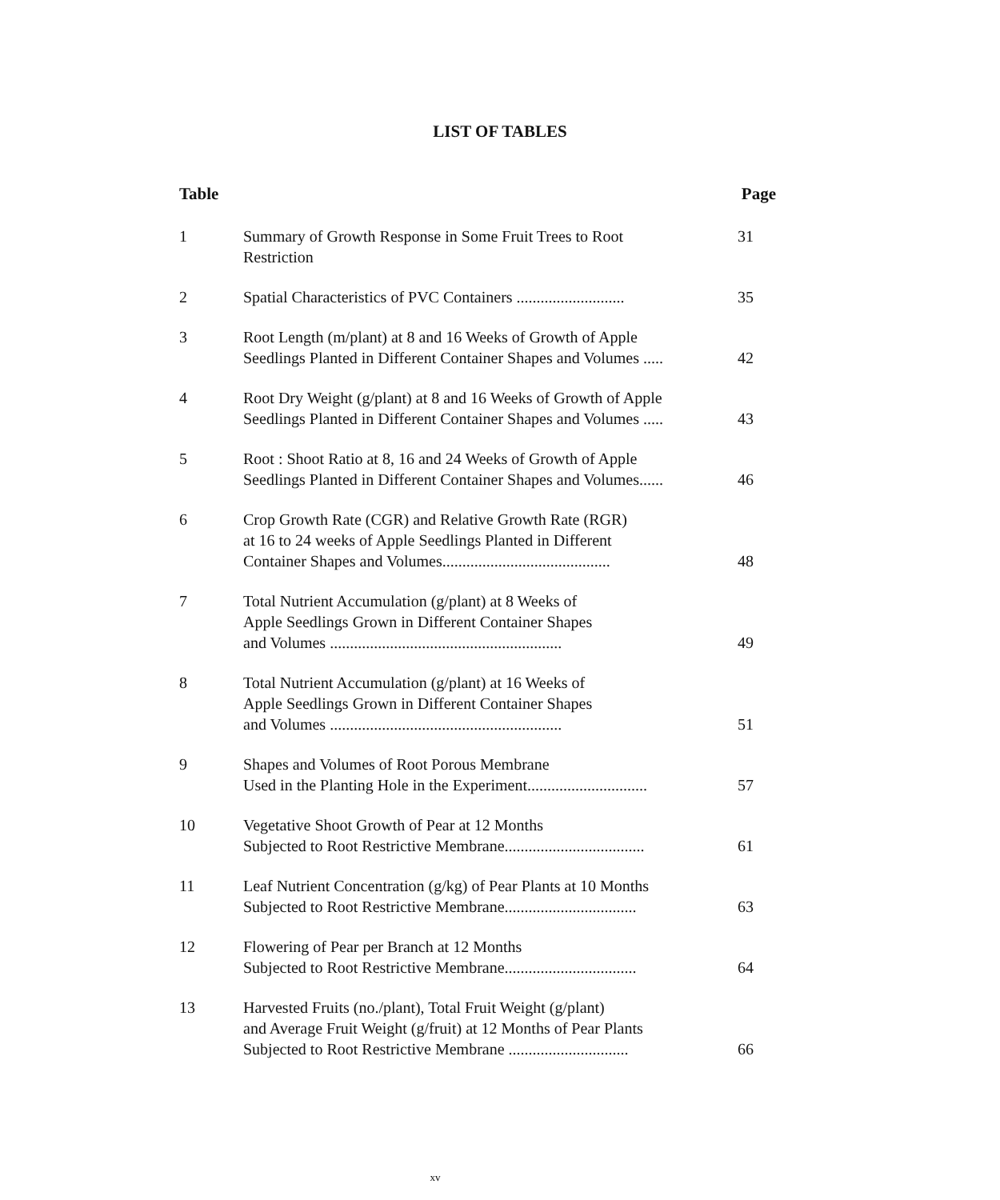LIST OF TABLES
Table Page
1 Summary of Growth Response in Some Fruit Trees to Root
Restriction
31
2 Spatial Characteristics of PVC Containers ...........................
35
3 Root Length (m/plant) at 8 and 16 Weeks of Growth of Apple
Seedlings Planted in Different Container Shapes and Volumes .....
42
4 Root Dry Weight (g/plant) at 8 and 16 Weeks of Growth of Apple
Seedlings Planted in Different Container Shapes and Volumes .....
43
5 Root : Shoot Ratio at 8, 16 and 24 Weeks of Growth of Apple
Seedlings Planted in Different Container Shapes and Volumes......
46
6 Crop Growth Rate (CGR) and Relative Growth Rate (RGR)
at 16 to 24 weeks of Apple Seedlings Planted in Different
Container Shapes and Volumes..........................................
48
7 Total Nutrient Accumulation (g/plant) at 8 Weeks of
Apple Seedlings Grown in Different Container Shapes
and Volumes ..........................................................
49
8 Total Nutrient Accumulation (g/plant) at 16 Weeks of
Apple Seedlings Grown in Different Container Shapes
and Volumes ..........................................................
51
9 Shapes and Volumes of Root Porous Membrane
Used in the Planting Hole in the Experiment..............................
57
10 Vegetative Shoot Growth of Pear at 12 Months
Subjected to Root Restrictive Membrane...................................
61
11 Leaf Nutrient Concentration (g/kg) of Pear Plants at 10 Months
Subjected to Root Restrictive Membrane.................................
63
12 Flowering of Pear per Branch at 12 Months
Subjected to Root Restrictive Membrane.................................
64
13 Harvested Fruits (no./plant), Total Fruit Weight (g/plant)
and Average Fruit Weight (g/fruit) at 12 Months of Pear Plants
Subjected to Root Restrictive Membrane ..............................
66
xv